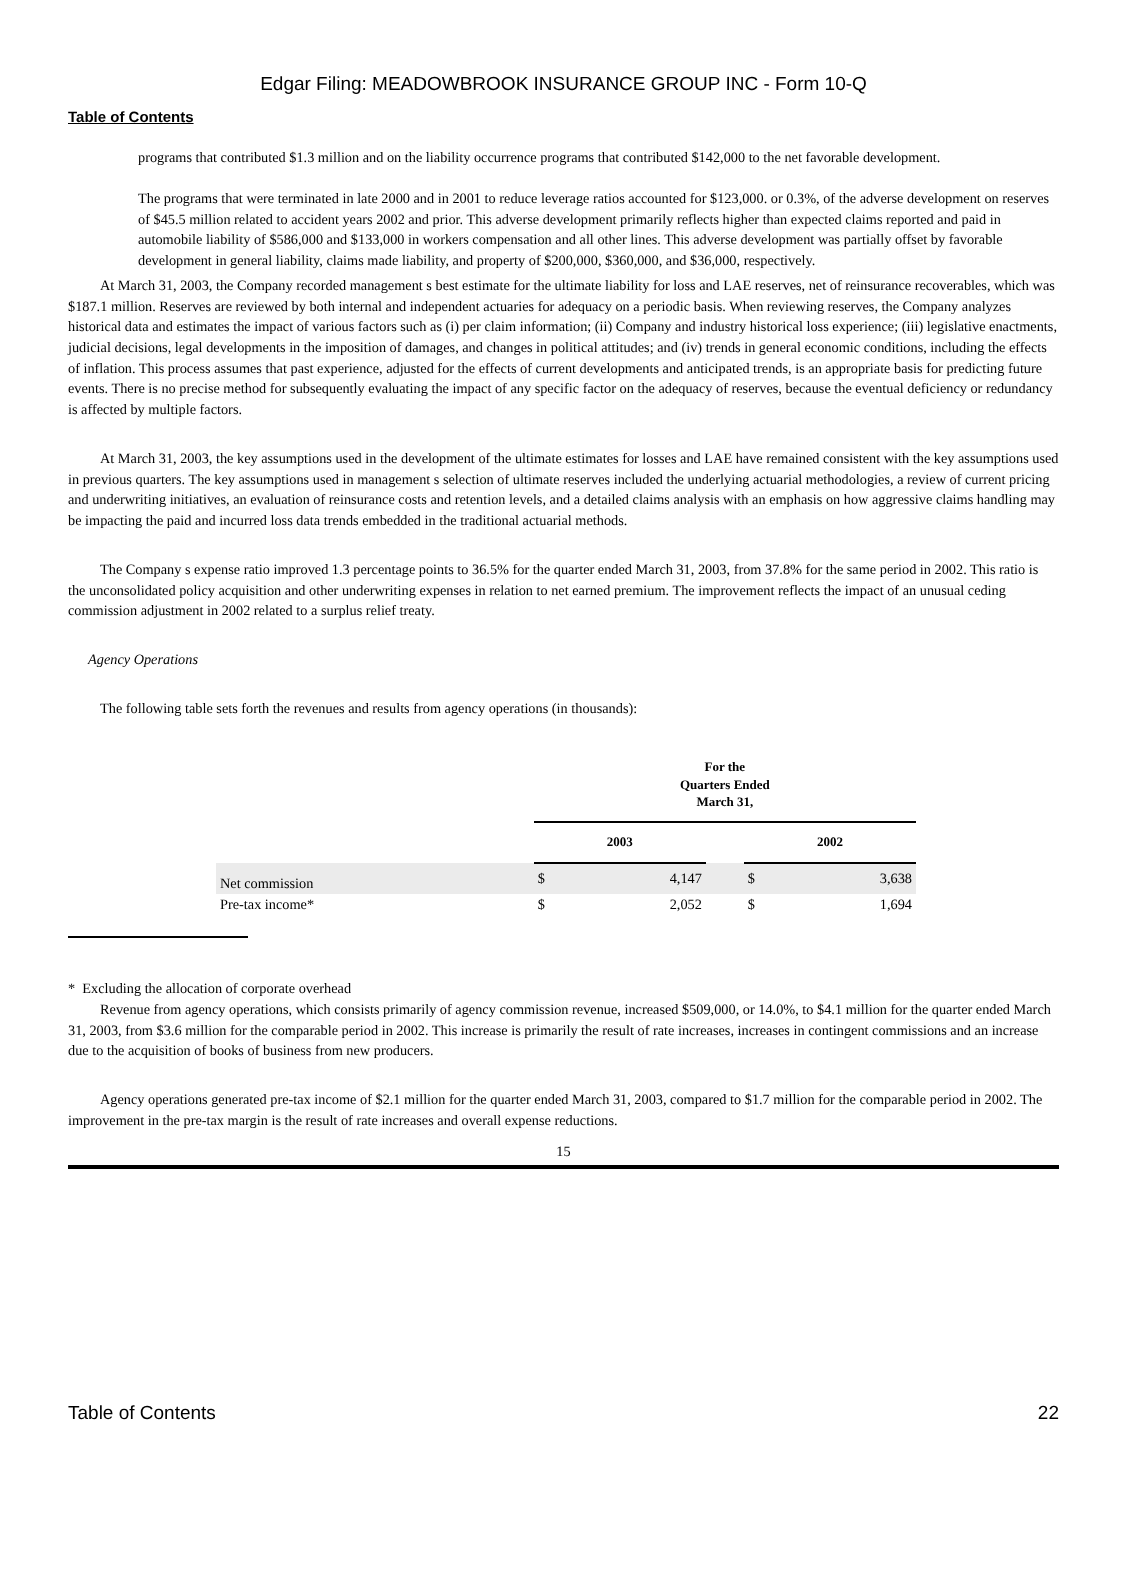Edgar Filing: MEADOWBROOK INSURANCE GROUP INC - Form 10-Q
Table of Contents
programs that contributed $1.3 million and on the liability occurrence programs that contributed $142,000 to the net favorable development.
The programs that were terminated in late 2000 and in 2001 to reduce leverage ratios accounted for $123,000. or 0.3%, of the adverse development on reserves of $45.5 million related to accident years 2002 and prior. This adverse development primarily reflects higher than expected claims reported and paid in automobile liability of $586,000 and $133,000 in workers compensation and all other lines. This adverse development was partially offset by favorable development in general liability, claims made liability, and property of $200,000, $360,000, and $36,000, respectively.
At March 31, 2003, the Company recorded management s best estimate for the ultimate liability for loss and LAE reserves, net of reinsurance recoverables, which was $187.1 million. Reserves are reviewed by both internal and independent actuaries for adequacy on a periodic basis. When reviewing reserves, the Company analyzes historical data and estimates the impact of various factors such as (i) per claim information; (ii) Company and industry historical loss experience; (iii) legislative enactments, judicial decisions, legal developments in the imposition of damages, and changes in political attitudes; and (iv) trends in general economic conditions, including the effects of inflation. This process assumes that past experience, adjusted for the effects of current developments and anticipated trends, is an appropriate basis for predicting future events. There is no precise method for subsequently evaluating the impact of any specific factor on the adequacy of reserves, because the eventual deficiency or redundancy is affected by multiple factors.
At March 31, 2003, the key assumptions used in the development of the ultimate estimates for losses and LAE have remained consistent with the key assumptions used in previous quarters. The key assumptions used in management s selection of ultimate reserves included the underlying actuarial methodologies, a review of current pricing and underwriting initiatives, an evaluation of reinsurance costs and retention levels, and a detailed claims analysis with an emphasis on how aggressive claims handling may be impacting the paid and incurred loss data trends embedded in the traditional actuarial methods.
The Company s expense ratio improved 1.3 percentage points to 36.5% for the quarter ended March 31, 2003, from 37.8% for the same period in 2002. This ratio is the unconsolidated policy acquisition and other underwriting expenses in relation to net earned premium. The improvement reflects the impact of an unusual ceding commission adjustment in 2002 related to a surplus relief treaty.
Agency Operations
The following table sets forth the revenues and results from agency operations (in thousands):
| | For the Quarters Ended March 31, | | | | |
| --- | --- | --- | --- | --- | --- |
| | 2003 | | | 2002 | |
| Net commission | $ | 4,147 | | $ | 3,638 |
| Pre-tax income* | $ | 2,052 | | $ | 1,694 |
* Excluding the allocation of corporate overhead
Revenue from agency operations, which consists primarily of agency commission revenue, increased $509,000, or 14.0%, to $4.1 million for the quarter ended March 31, 2003, from $3.6 million for the comparable period in 2002. This increase is primarily the result of rate increases, increases in contingent commissions and an increase due to the acquisition of books of business from new producers.
Agency operations generated pre-tax income of $2.1 million for the quarter ended March 31, 2003, compared to $1.7 million for the comparable period in 2002. The improvement in the pre-tax margin is the result of rate increases and overall expense reductions.
15
Table of Contents 22